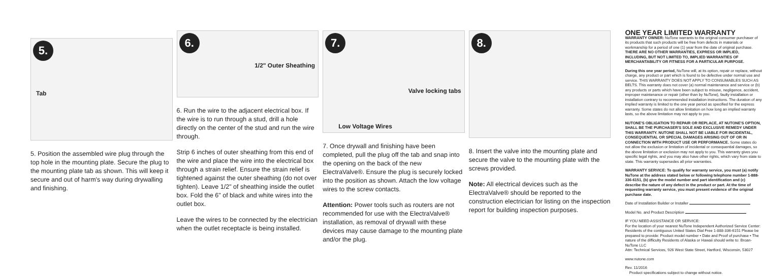5.
Tab
5. Position the assembled wire plug through the top hole in the mounting plate. Secure the plug to the mounting plate tab as shown. This will keep it secure and out of harm's way during drywalling and finishing.
6.
1/2" Outer Sheathing
6. Run the wire to the adjacent electrical box. If the wire is to run through a stud, drill a hole directly on the center of the stud and run the wire through.
Strip 6 inches of outer sheathing from this end of the wire and place the wire into the electrical box through a strain relief. Ensure the strain relief is tightened against the outer sheathing (do not over tighten). Leave 1/2" of sheathing inside the outlet box. Fold the 6" of black and white wires into the outlet box.
Leave the wires to be connected by the electrician when the outlet receptacle is being installed.
7.
Valve locking tabs
Low Voltage Wires
7. Once drywall and finishing have been completed, pull the plug off the tab and snap into the opening on the back of the new ElectraValve®. Ensure the plug is securely locked into the position as shown. Attach the low voltage wires to the screw contacts.
Attention: Power tools such as routers are not recommended for use with the ElectraValve® installation, as removal of drywall with these devices may cause damage to the mounting plate and/or the plug.
8.
8. Insert the valve into the mounting plate and secure the valve to the mounting plate with the screws provided.
Note: All electrical devices such as the ElectraValve® should be reported to the construction electrician for listing on the inspection report for building inspection purposes.
ONE YEAR LIMITED WARRANTY
WARRANTY OWNER: NuTone warrants to the original consumer purchaser of its products that such products will be free from defects in materials or workmanship for a period of one (1) year from the date of original purchase. THERE ARE NO OTHER WARRANTIES, EXPRESS OR IMPLIED, INCLUDING, BUT NOT LIMITED TO, IMPLIED WARRANTIES OF MERCHANTABILITY OR FITNESS FOR A PARTICULAR PURPOSE.
During this one year period, NuTone will, at its option, repair or replace, without charge, any product or part which is found to be defective under normal use and service. THIS WARRANTY DOES NOT APPLY TO CONSUMABLES SUCH AS BELTS. This warranty does not cover (a) normal maintenance and service or (b) any products or parts which have been subject to misuse, negligence, accident, improper maintenance or repair (other than by NuTone), faulty installation or installation contrary to recommended installation instructions. The duration of any implied warranty is limited to the one year period as specified for the express warranty. Some states do not allow limitation on how long an implied warranty lasts, so the above limitation may not apply to you.
NUTONE'S OBLIGATION TO REPAIR OR REPLACE, AT NUTONE'S OPTION, SHALL BE THE PURCHASER'S SOLE AND EXCLUSIVE REMEDY UNDER THIS WARRANTY. NUTONE SHALL NOT BE LIABLE FOR INCIDENTAL, CONSEQUENTIAL OR SPECIAL DAMAGES ARISING OUT OF OR IN CONNECTION WITH PRODUCT USE OR PERFORMANCE. Some states do not allow the exclusion or limitation of incidental or consequential damages, so the above limitation or exclusion may not apply to you. This warranty gives you specific legal rights, and you may also have other rights, which vary from state to state. This warranty supersedes all prior warranties.
WARRANTY SERVICE: To qualify for warranty service, you must (a) notify NuTone at the address stated below or following telephone number 1-888-336-6151, (b) give the model number and part identification and (c) describe the nature of any defect in the product or part. At the time of requesting warranty service, you must present evidence of the original purchase date.
Date of Installation Builder or Installer
Model No. and Product Description
IF YOU NEED ASSISTANCE OR SERVICE:
For the location of your nearest NuTone Independent Authorized Service Center: Residents of the contiguous United States Dial Free 1-888-336-6151 Please be prepared to provide: Product model number • Date and Proof of purchase • The nature of the difficulty Residents of Alaska or Hawaii should write to: Broan-NuTone LLC
Attn: Technical Services, 926 West State Street, Hartford, Wisconsin, 53027
www.nutone.com
Rev. 11/2016
Product specifications subject to change without notice.